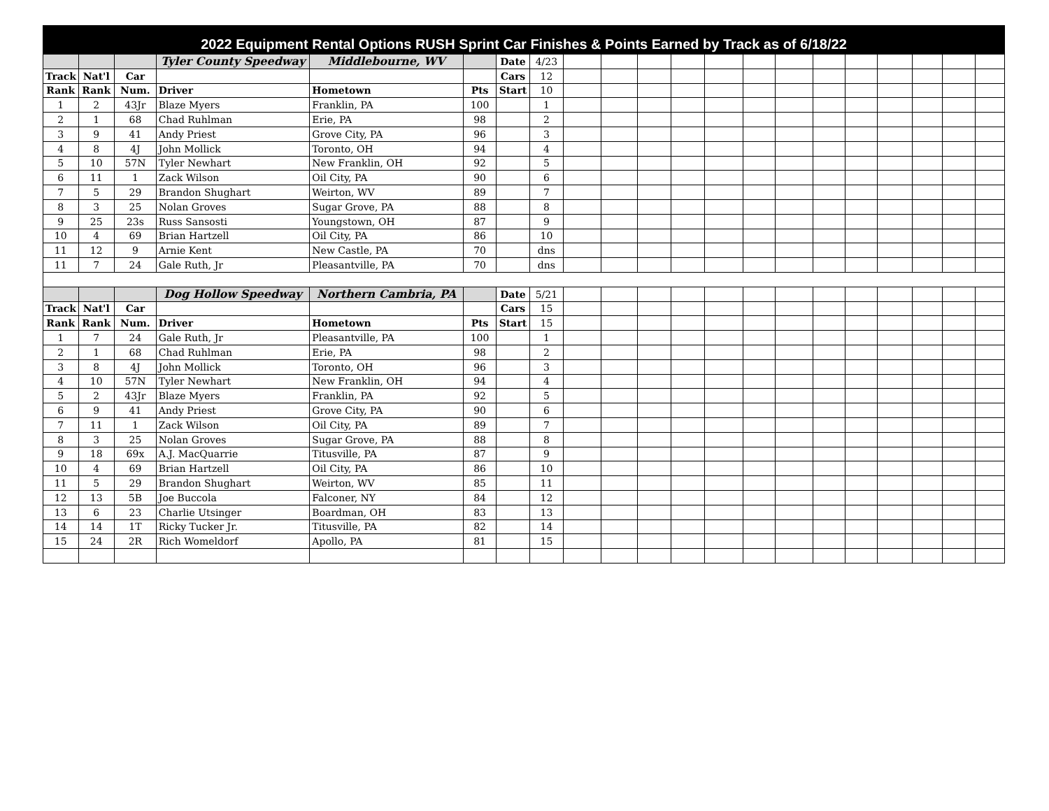2022 Equipment Rental Options RUSH Sprint Car Finishes & Points Earned by Track as of 6/18/22
| | | | Tyler County Speedway | Middlebourne, WV | | Date | 4/23 | | | | | | | | | | | | | |
| Track | Nat'l | Car | | | | Cars | 12 | | | | | | | | | | | | | |
| Rank | Rank | Num. | Driver | Hometown | Pts | Start | 10 | | | | | | | | | | | | | |
| 1 | 2 | 43Jr | Blaze Myers | Franklin, PA | 100 | | 1 | | | | | | | | | | | | | |
| 2 | 1 | 68 | Chad Ruhlman | Erie, PA | 98 | | 2 | | | | | | | | | | | | | |
| 3 | 9 | 41 | Andy Priest | Grove City, PA | 96 | | 3 | | | | | | | | | | | | | |
| 4 | 8 | 4J | John Mollick | Toronto, OH | 94 | | 4 | | | | | | | | | | | | | |
| 5 | 10 | 57N | Tyler Newhart | New Franklin, OH | 92 | | 5 | | | | | | | | | | | | | |
| 6 | 11 | 1 | Zack Wilson | Oil City, PA | 90 | | 6 | | | | | | | | | | | | | |
| 7 | 5 | 29 | Brandon Shughart | Weirton, WV | 89 | | 7 | | | | | | | | | | | | | |
| 8 | 3 | 25 | Nolan Groves | Sugar Grove, PA | 88 | | 8 | | | | | | | | | | | | | |
| 9 | 25 | 23s | Russ Sansosti | Youngstown, OH | 87 | | 9 | | | | | | | | | | | | | |
| 10 | 4 | 69 | Brian Hartzell | Oil City, PA | 86 | | 10 | | | | | | | | | | | | | |
| 11 | 12 | 9 | Arnie Kent | New Castle, PA | 70 | | dns | | | | | | | | | | | | | |
| 11 | 7 | 24 | Gale Ruth, Jr | Pleasantville, PA | 70 | | dns | | | | | | | | | | | | | |
| | | | Dog Hollow Speedway | Northern Cambria, PA | | Date | 5/21 | | | | | | | | | | | | | |
| Track | Nat'l | Car | | | | Cars | 15 | | | | | | | | | | | | | |
| Rank | Rank | Num. | Driver | Hometown | Pts | Start | 15 | | | | | | | | | | | | | |
| 1 | 7 | 24 | Gale Ruth, Jr | Pleasantville, PA | 100 | | 1 | | | | | | | | | | | | | |
| 2 | 1 | 68 | Chad Ruhlman | Erie, PA | 98 | | 2 | | | | | | | | | | | | | |
| 3 | 8 | 4J | John Mollick | Toronto, OH | 96 | | 3 | | | | | | | | | | | | | |
| 4 | 10 | 57N | Tyler Newhart | New Franklin, OH | 94 | | 4 | | | | | | | | | | | | | |
| 5 | 2 | 43Jr | Blaze Myers | Franklin, PA | 92 | | 5 | | | | | | | | | | | | | |
| 6 | 9 | 41 | Andy Priest | Grove City, PA | 90 | | 6 | | | | | | | | | | | | | |
| 7 | 11 | 1 | Zack Wilson | Oil City, PA | 89 | | 7 | | | | | | | | | | | | | |
| 8 | 3 | 25 | Nolan Groves | Sugar Grove, PA | 88 | | 8 | | | | | | | | | | | | | |
| 9 | 18 | 69x | A.J. MacQuarrie | Titusville, PA | 87 | | 9 | | | | | | | | | | | | | |
| 10 | 4 | 69 | Brian Hartzell | Oil City, PA | 86 | | 10 | | | | | | | | | | | | | |
| 11 | 5 | 29 | Brandon Shughart | Weirton, WV | 85 | | 11 | | | | | | | | | | | | | |
| 12 | 13 | 5B | Joe Buccola | Falconer, NY | 84 | | 12 | | | | | | | | | | | | | |
| 13 | 6 | 23 | Charlie Utsinger | Boardman, OH | 83 | | 13 | | | | | | | | | | | | | |
| 14 | 14 | 1T | Ricky Tucker Jr. | Titusville, PA | 82 | | 14 | | | | | | | | | | | | | |
| 15 | 24 | 2R | Rich Womeldorf | Apollo, PA | 81 | | 15 | | | | | | | | | | | | | |